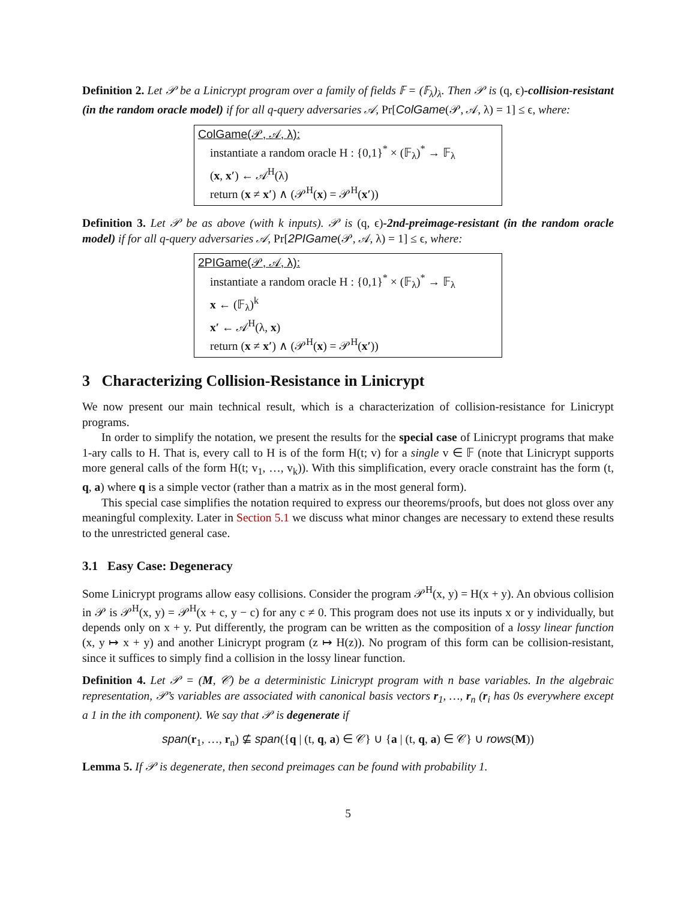Definition 2. Let 𝒫 be a Linicrypt program over a family of fields 𝔽 = (𝔽<sub>λ</sub>)<sub>λ</sub>. Then 𝒫 is (q, ϵ)-collision-resistant (in the random oracle model) if for all q-query adversaries 𝒜, Pr[ColGame(𝒫, 𝒜, λ) = 1] ≤ ϵ, where:
ColGame(𝒫, 𝒜, λ):
instantiate a random oracle H : {0,1}<sup>*</sup> × (𝔽<sub>λ</sub>)<sup>*</sup> → 𝔽<sub>λ</sub>
(x, x′) ← 𝒜<sup>H</sup>(λ)
return (x ≠ x′) ∧ (𝒫<sup>H</sup>(x) = 𝒫<sup>H</sup>(x′))
Definition 3. Let 𝒫 be as above (with k inputs). 𝒫 is (q, ϵ)-2nd-preimage-resistant (in the random oracle model) if for all q-query adversaries 𝒜, Pr[2PIGame(𝒫, 𝒜, λ) = 1] ≤ ϵ, where:
2PIGame(𝒫, 𝒜, λ):
instantiate a random oracle H : {0,1}<sup>*</sup> × (𝔽<sub>λ</sub>)<sup>*</sup> → 𝔽<sub>λ</sub>
x ← (𝔽<sub>λ</sub>)<sup>k</sup>
x′ ← 𝒜<sup>H</sup>(λ, x)
return (x ≠ x′) ∧ (𝒫<sup>H</sup>(x) = 𝒫<sup>H</sup>(x′))
3 Characterizing Collision-Resistance in Linicrypt
We now present our main technical result, which is a characterization of collision-resistance for Linicrypt programs.
In order to simplify the notation, we present the results for the special case of Linicrypt programs that make 1-ary calls to H. That is, every call to H is of the form H(t; v) for a single v ∈ 𝔽 (note that Linicrypt supports more general calls of the form H(t; v<sub>1</sub>, …, v<sub>k</sub>)). With this simplification, every oracle constraint has the form (t, q, a) where q is a simple vector (rather than a matrix as in the most general form).
This special case simplifies the notation required to express our theorems/proofs, but does not gloss over any meaningful complexity. Later in Section 5.1 we discuss what minor changes are necessary to extend these results to the unrestricted general case.
3.1 Easy Case: Degeneracy
Some Linicrypt programs allow easy collisions. Consider the program 𝒫<sup>H</sup>(x, y) = H(x + y). An obvious collision in 𝒫 is 𝒫<sup>H</sup>(x, y) = 𝒫<sup>H</sup>(x + c, y − c) for any c ≠ 0. This program does not use its inputs x or y individually, but depends only on x + y. Put differently, the program can be written as the composition of a lossy linear function (x, y ↦ x + y) and another Linicrypt program (z ↦ H(z)). No program of this form can be collision-resistant, since it suffices to simply find a collision in the lossy linear function.
Definition 4. Let 𝒫 = (M, 𝒞) be a deterministic Linicrypt program with n base variables. In the algebraic representation, 𝒫’s variables are associated with canonical basis vectors r<sub>1</sub>, …, r<sub>n</sub> (r<sub>i</sub> has 0s everywhere except a 1 in the ith component). We say that 𝒫 is degenerate if
span(r<sub>1</sub>, …, r<sub>n</sub>) ⊈ span({q | (t, q, a) ∈ 𝒞} ∪ {a | (t, q, a) ∈ 𝒞} ∪ rows(M))
Lemma 5. If 𝒫 is degenerate, then second preimages can be found with probability 1.
5